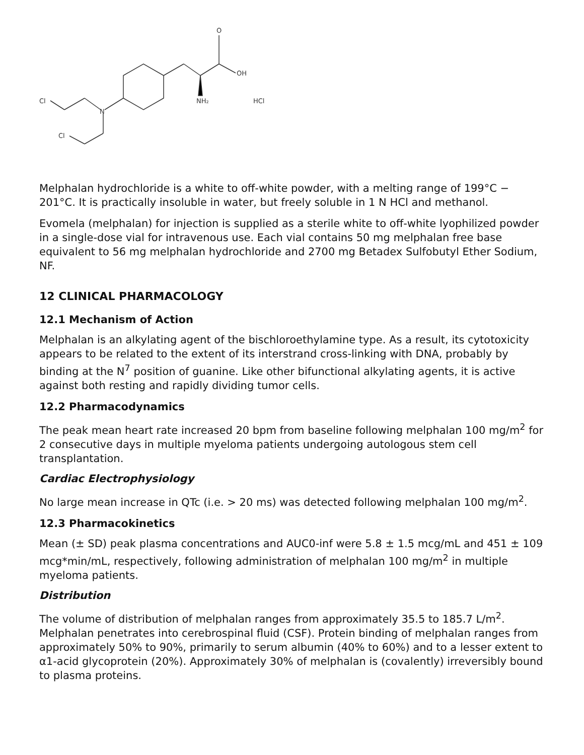O
OH
NH₂
N
Cl
Cl
HCl
Melphalan hydrochloride is a white to off-white powder, with a melting range of 199°C − 201°C. It is practically insoluble in water, but freely soluble in 1 N HCl and methanol.
Evomela (melphalan) for injection is supplied as a sterile white to off-white lyophilized powder in a single-dose vial for intravenous use. Each vial contains 50 mg melphalan free base equivalent to 56 mg melphalan hydrochloride and 2700 mg Betadex Sulfobutyl Ether Sodium, NF.
12 CLINICAL PHARMACOLOGY
12.1 Mechanism of Action
Melphalan is an alkylating agent of the bischloroethylamine type. As a result, its cytotoxicity appears to be related to the extent of its interstrand cross-linking with DNA, probably by binding at the N<sup>7</sup> position of guanine. Like other bifunctional alkylating agents, it is active against both resting and rapidly dividing tumor cells.
12.2 Pharmacodynamics
The peak mean heart rate increased 20 bpm from baseline following melphalan 100 mg/m<sup>2</sup> for 2 consecutive days in multiple myeloma patients undergoing autologous stem cell transplantation.
Cardiac Electrophysiology
No large mean increase in QTc (i.e. > 20 ms) was detected following melphalan 100 mg/m<sup>2</sup>.
12.3 Pharmacokinetics
Mean (± SD) peak plasma concentrations and AUC0-inf were 5.8 ± 1.5 mcg/mL and 451 ± 109 mcg*min/mL, respectively, following administration of melphalan 100 mg/m<sup>2</sup> in multiple myeloma patients.
Distribution
The volume of distribution of melphalan ranges from approximately 35.5 to 185.7 L/m<sup>2</sup>. Melphalan penetrates into cerebrospinal fluid (CSF). Protein binding of melphalan ranges from approximately 50% to 90%, primarily to serum albumin (40% to 60%) and to a lesser extent to α1-acid glycoprotein (20%). Approximately 30% of melphalan is (covalently) irreversibly bound to plasma proteins.